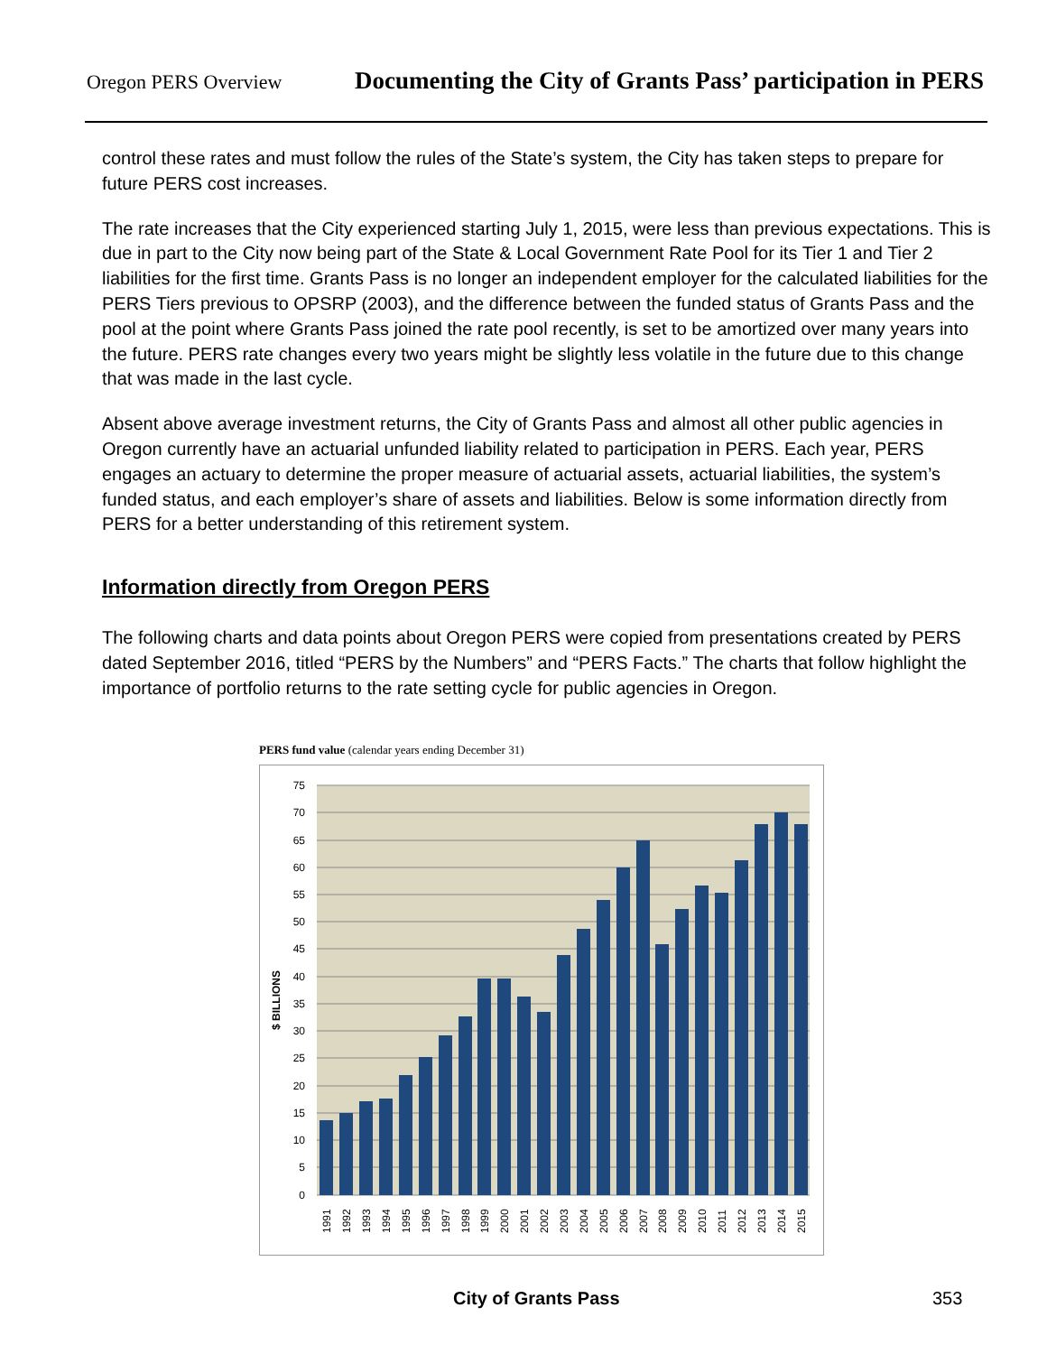Oregon PERS Overview Documenting the City of Grants Pass’ participation in PERS
control these rates and must follow the rules of the State’s system, the City has taken steps to prepare for future PERS cost increases.
The rate increases that the City experienced starting July 1, 2015, were less than previous expectations. This is due in part to the City now being part of the State & Local Government Rate Pool for its Tier 1 and Tier 2 liabilities for the first time. Grants Pass is no longer an independent employer for the calculated liabilities for the PERS Tiers previous to OPSRP (2003), and the difference between the funded status of Grants Pass and the pool at the point where Grants Pass joined the rate pool recently, is set to be amortized over many years into the future. PERS rate changes every two years might be slightly less volatile in the future due to this change that was made in the last cycle.
Absent above average investment returns, the City of Grants Pass and almost all other public agencies in Oregon currently have an actuarial unfunded liability related to participation in PERS. Each year, PERS engages an actuary to determine the proper measure of actuarial assets, actuarial liabilities, the system’s funded status, and each employer’s share of assets and liabilities. Below is some information directly from PERS for a better understanding of this retirement system.
Information directly from Oregon PERS
The following charts and data points about Oregon PERS were copied from presentations created by PERS dated September 2016, titled “PERS by the Numbers” and “PERS Facts.” The charts that follow highlight the importance of portfolio returns to the rate setting cycle for public agencies in Oregon.
PERS fund value (calendar years ending December 31)
75
70
65
60
55
50
45
40
35
30
25
20
15
10
5
0
$ BILLIONS
1991
1992
1993
1994
1995
1996
1997
1998
1999
2000
2001
2002
2003
2004
2005
2006
2007
2008
2009
2010
2011
2012
2013
2014
2015
City of Grants Pass 353